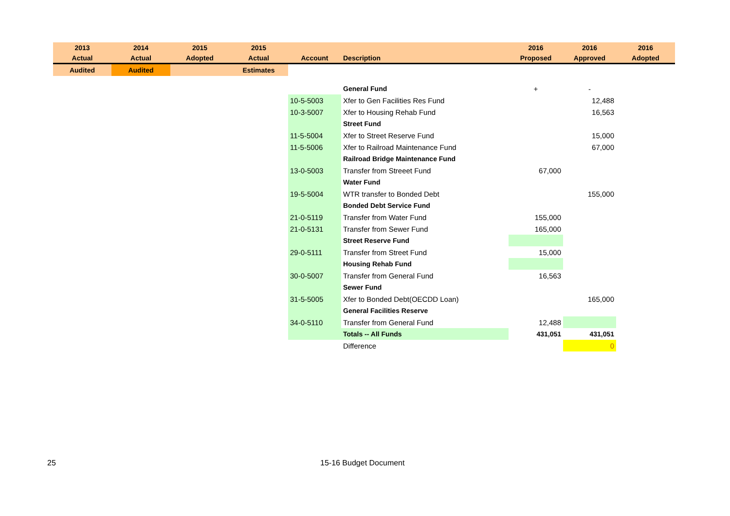| 2013 | 2014 | 2015 | 2015 | | | 2016 | 2016 | 2016 |
| --- | --- | --- | --- | --- | --- | --- | --- | --- |
| Actual | Actual | Adopted | Actual | Account | Description | Proposed | Approved | Adopted |
| Audited | Audited | | Estimates | | | | | |
| | | | | | General Fund | + | - | |
| | | | | 10-5-5003 | Xfer to Gen Facilities Res Fund | | 12,488 | |
| | | | | 10-3-5007 | Xfer to Housing Rehab Fund | | 16,563 | |
| | | | | | Street Fund | | | |
| | | | | 11-5-5004 | Xfer to Street Reserve Fund | | 15,000 | |
| | | | | 11-5-5006 | Xfer to Railroad Maintenance Fund | | 67,000 | |
| | | | | | Railroad Bridge Maintenance Fund | | | |
| | | | | 13-0-5003 | Transfer from Streeet Fund | 67,000 | | |
| | | | | | Water Fund | | | |
| | | | | 19-5-5004 | WTR transfer to Bonded Debt | | 155,000 | |
| | | | | | Bonded Debt Service Fund | | | |
| | | | | 21-0-5119 | Transfer from Water Fund | 155,000 | | |
| | | | | 21-0-5131 | Transfer from Sewer Fund | 165,000 | | |
| | | | | | Street Reserve Fund | | | |
| | | | | 29-0-5111 | Transfer from Street Fund | 15,000 | | |
| | | | | | Housing Rehab Fund | | | |
| | | | | 30-0-5007 | Transfer from General Fund | 16,563 | | |
| | | | | | Sewer Fund | | | |
| | | | | 31-5-5005 | Xfer to Bonded Debt(OECDD Loan) | | 165,000 | |
| | | | | | General Facilities Reserve | | | |
| | | | | 34-0-5110 | Transfer from General Fund | 12,488 | | |
| | | | | | Totals -- All Funds | 431,051 | 431,051 | |
| | | | | | Difference | | 0 | |
25 15-16 Budget Document